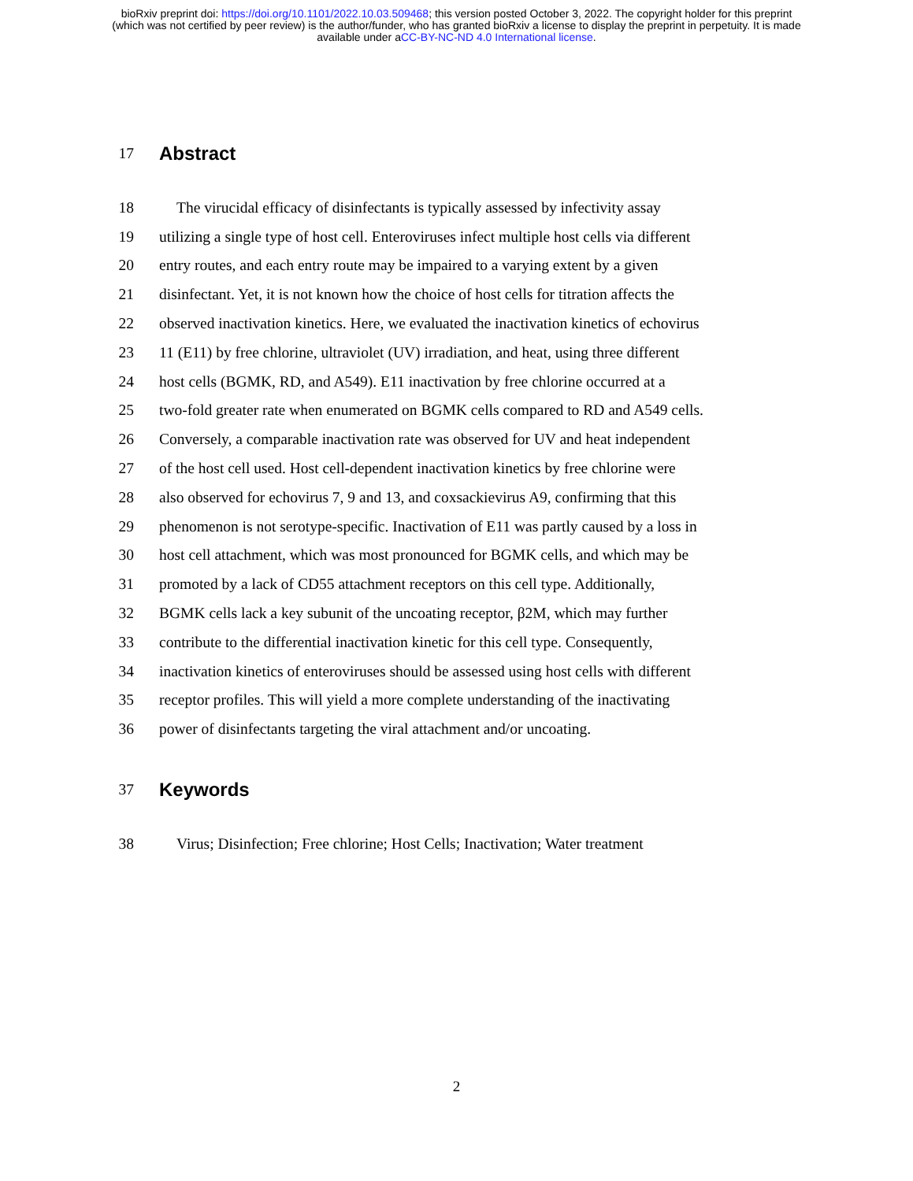bioRxiv preprint doi: https://doi.org/10.1101/2022.10.03.509468; this version posted October 3, 2022. The copyright holder for this preprint
(which was not certified by peer review) is the author/funder, who has granted bioRxiv a license to display the preprint in perpetuity. It is made
available under aCC-BY-NC-ND 4.0 International license.
17 Abstract
18 The virucidal efficacy of disinfectants is typically assessed by infectivity assay
19 utilizing a single type of host cell. Enteroviruses infect multiple host cells via different
20 entry routes, and each entry route may be impaired to a varying extent by a given
21 disinfectant. Yet, it is not known how the choice of host cells for titration affects the
22 observed inactivation kinetics. Here, we evaluated the inactivation kinetics of echovirus
23 11 (E11) by free chlorine, ultraviolet (UV) irradiation, and heat, using three different
24 host cells (BGMK, RD, and A549). E11 inactivation by free chlorine occurred at a
25 two-fold greater rate when enumerated on BGMK cells compared to RD and A549 cells.
26 Conversely, a comparable inactivation rate was observed for UV and heat independent
27 of the host cell used. Host cell-dependent inactivation kinetics by free chlorine were
28 also observed for echovirus 7, 9 and 13, and coxsackievirus A9, confirming that this
29 phenomenon is not serotype-specific. Inactivation of E11 was partly caused by a loss in
30 host cell attachment, which was most pronounced for BGMK cells, and which may be
31 promoted by a lack of CD55 attachment receptors on this cell type. Additionally,
32 BGMK cells lack a key subunit of the uncoating receptor, β2M, which may further
33 contribute to the differential inactivation kinetic for this cell type. Consequently,
34 inactivation kinetics of enteroviruses should be assessed using host cells with different
35 receptor profiles. This will yield a more complete understanding of the inactivating
36 power of disinfectants targeting the viral attachment and/or uncoating.
37 Keywords
38 Virus; Disinfection; Free chlorine; Host Cells; Inactivation; Water treatment
2